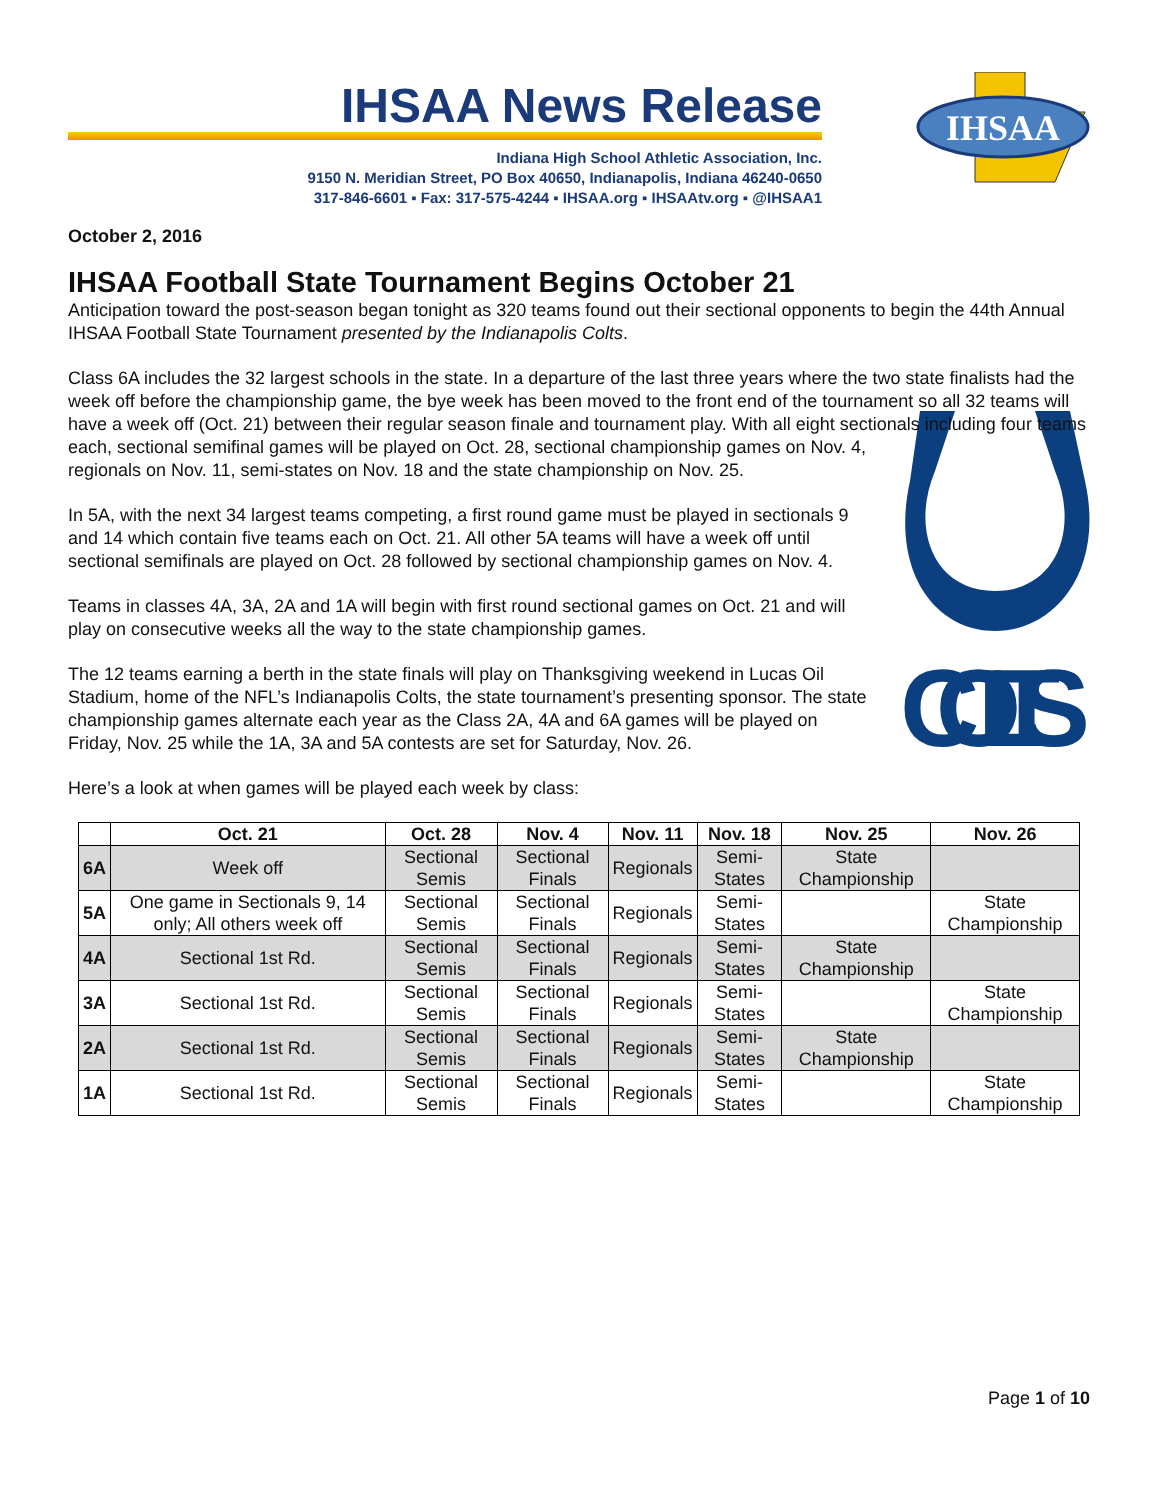IHSAA News Release
Indiana High School Athletic Association, Inc.
9150 N. Meridian Street, PO Box 40650, Indianapolis, Indiana 46240-0650
317-846-6601 ▪ Fax: 317-575-4244 ▪ IHSAA.org ▪ IHSAAtv.org ▪ @IHSAA1
IHSAA
October 2, 2016
IHSAA Football State Tournament Begins October 21
Anticipation toward the post-season began tonight as 320 teams found out their sectional opponents to begin the 44th Annual IHSAA Football State Tournament presented by the Indianapolis Colts.
Class 6A includes the 32 largest schools in the state. In a departure of the last three years where the two state finalists had the week off before the championship game, the bye week has been moved to the front end of the tournament so all 32 teams will have a week off (Oct. 21) between their regular season finale and tournament play. With all eight sectionals including four teams each, sectional semifinal games will be played on Oct. 28, sectional
COLTS
championship games on Nov. 4, regionals on Nov. 11, semi-states on Nov. 18 and the state championship on Nov. 25.
In 5A, with the next 34 largest teams competing, a first round game must be played in sectionals 9 and 14 which contain five teams each on Oct. 21. All other 5A teams will have a week off until sectional semifinals are played on Oct. 28 followed by sectional championship games on Nov. 4.
Teams in classes 4A, 3A, 2A and 1A will begin with first round sectional games on Oct. 21 and will play on consecutive weeks all the way to the state championship games.
The 12 teams earning a berth in the state finals will play on Thanksgiving weekend in Lucas Oil Stadium, home of the NFL’s Indianapolis Colts, the state tournament’s presenting sponsor. The state championship games alternate each year as the Class 2A, 4A and 6A games will be played on Friday, Nov. 25 while the 1A, 3A and 5A contests are set for Saturday, Nov. 26.
Here’s a look at when games will be played each week by class:
| | Oct. 21 | Oct. 28 | Nov. 4 | Nov. 11 | Nov. 18 | Nov. 25 | Nov. 26 |
| --- | --- | --- | --- | --- | --- | --- | --- |
| 6A | Week off | Sectional Semis | Sectional Finals | Regionals | Semi-States | State Championship | |
| 5A | One game in Sectionals 9, 14 only; All others week off | Sectional Semis | Sectional Finals | Regionals | Semi-States | | State Championship |
| 4A | Sectional 1st Rd. | Sectional Semis | Sectional Finals | Regionals | Semi-States | State Championship | |
| 3A | Sectional 1st Rd. | Sectional Semis | Sectional Finals | Regionals | Semi-States | | State Championship |
| 2A | Sectional 1st Rd. | Sectional Semis | Sectional Finals | Regionals | Semi-States | State Championship | |
| 1A | Sectional 1st Rd. | Sectional Semis | Sectional Finals | Regionals | Semi-States | | State Championship |
Page 1 of 10